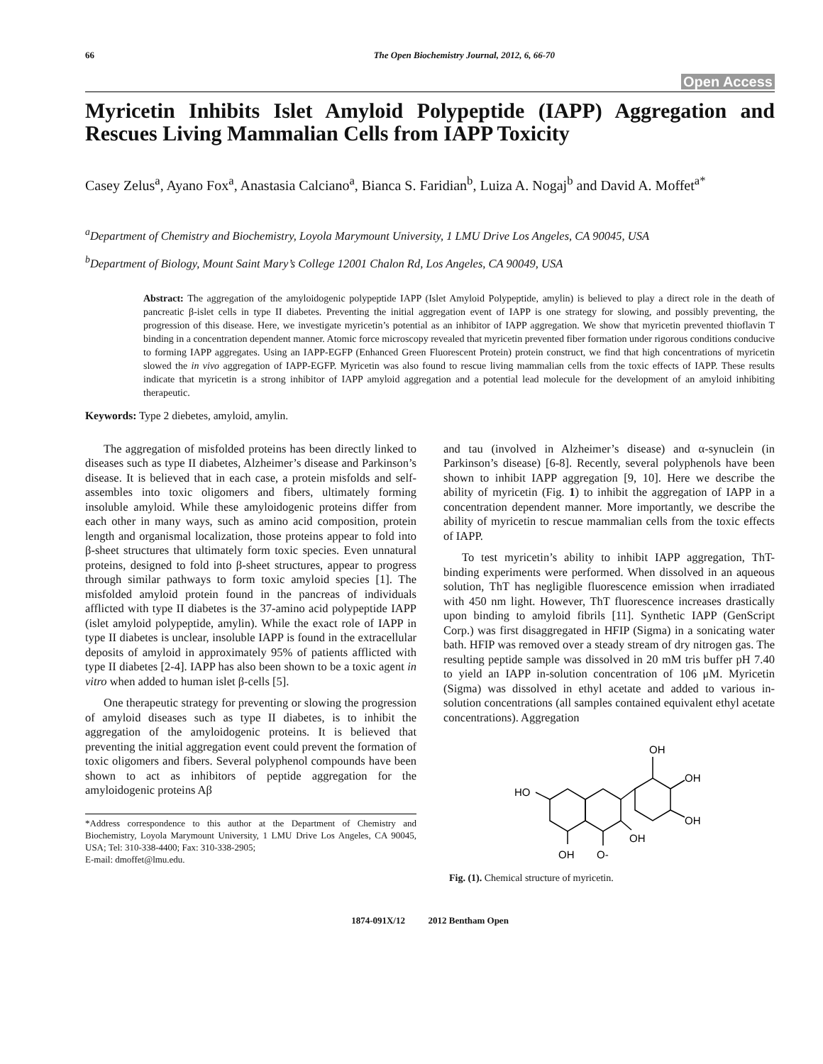66 The Open Biochemistry Journal, 2012, 6, 66-70
Open Access
Myricetin Inhibits Islet Amyloid Polypeptide (IAPP) Aggregation and Rescues Living Mammalian Cells from IAPP Toxicity
Casey Zelus<sup>a</sup>, Ayano Fox<sup>a</sup>, Anastasia Calciano<sup>a</sup>, Bianca S. Faridian<sup>b</sup>, Luiza A. Nogaj<sup>b</sup> and David A. Moffet<sup>a*</sup>
<sup>a</sup> Department of Chemistry and Biochemistry, Loyola Marymount University, 1 LMU Drive Los Angeles, CA 90045, USA
<sup>b</sup> Department of Biology, Mount Saint Mary’s College 12001 Chalon Rd, Los Angeles, CA 90049, USA
Abstract: The aggregation of the amyloidogenic polypeptide IAPP (Islet Amyloid Polypeptide, amylin) is believed to play a direct role in the death of pancreatic β-islet cells in type II diabetes. Preventing the initial aggregation event of IAPP is one strategy for slowing, and possibly preventing, the progression of this disease. Here, we investigate myricetin’s potential as an inhibitor of IAPP aggregation. We show that myricetin prevented thioflavin T binding in a concentration dependent manner. Atomic force microscopy revealed that myricetin prevented fiber formation under rigorous conditions conducive to forming IAPP aggregates. Using an IAPP-EGFP (Enhanced Green Fluorescent Protein) protein construct, we find that high concentrations of myricetin slowed the in vivo aggregation of IAPP-EGFP. Myricetin was also found to rescue living mammalian cells from the toxic effects of IAPP. These results indicate that myricetin is a strong inhibitor of IAPP amyloid aggregation and a potential lead molecule for the development of an amyloid inhibiting therapeutic.
Keywords: Type 2 diebetes, amyloid, amylin.
The aggregation of misfolded proteins has been directly linked to diseases such as type II diabetes, Alzheimer’s disease and Parkinson’s disease. It is believed that in each case, a protein misfolds and self-assembles into toxic oligomers and fibers, ultimately forming insoluble amyloid. While these amyloidogenic proteins differ from each other in many ways, such as amino acid composition, protein length and organismal localization, those proteins appear to fold into β-sheet structures that ultimately form toxic species. Even unnatural proteins, designed to fold into β-sheet structures, appear to progress through similar pathways to form toxic amyloid species [1]. The misfolded amyloid protein found in the pancreas of individuals afflicted with type II diabetes is the 37-amino acid polypeptide IAPP (islet amyloid polypeptide, amylin). While the exact role of IAPP in type II diabetes is unclear, insoluble IAPP is found in the extracellular deposits of amyloid in approximately 95% of patients afflicted with type II diabetes [2-4]. IAPP has also been shown to be a toxic agent in vitro when added to human islet β-cells [5].
One therapeutic strategy for preventing or slowing the progression of amyloid diseases such as type II diabetes, is to inhibit the aggregation of the amyloidogenic proteins. It is believed that preventing the initial aggregation event could prevent the formation of toxic oligomers and fibers. Several polyphenol compounds have been shown to act as inhibitors of peptide aggregation for the amyloidogenic proteins Aβ
*Address correspondence to this author at the Department of Chemistry and Biochemistry, Loyola Marymount University, 1 LMU Drive Los Angeles, CA 90045, USA; Tel: 310-338-4400; Fax: 310-338-2905;
E-mail: dmoffet@lmu.edu.
and tau (involved in Alzheimer’s disease) and α-synuclein (in Parkinson’s disease) [6-8]. Recently, several polyphenols have been shown to inhibit IAPP aggregation [9, 10]. Here we describe the ability of myricetin (Fig. 1) to inhibit the aggregation of IAPP in a concentration dependent manner. More importantly, we describe the ability of myricetin to rescue mammalian cells from the toxic effects of IAPP.
To test myricetin’s ability to inhibit IAPP aggregation, ThT-binding experiments were performed. When dissolved in an aqueous solution, ThT has negligible fluorescence emission when irradiated with 450 nm light. However, ThT fluorescence increases drastically upon binding to amyloid fibrils [11]. Synthetic IAPP (GenScript Corp.) was first disaggregated in HFIP (Sigma) in a sonicating water bath. HFIP was removed over a steady stream of dry nitrogen gas. The resulting peptide sample was dissolved in 20 mM tris buffer pH 7.40 to yield an IAPP in-solution concentration of 106 μM. Myricetin (Sigma) was dissolved in ethyl acetate and added to various in-solution concentrations (all samples contained equivalent ethyl acetate concentrations). Aggregation
OH
OH
OH
HO
OH
OH
O-
Fig. (1). Chemical structure of myricetin.
1874-091X/12 2012 Bentham Open